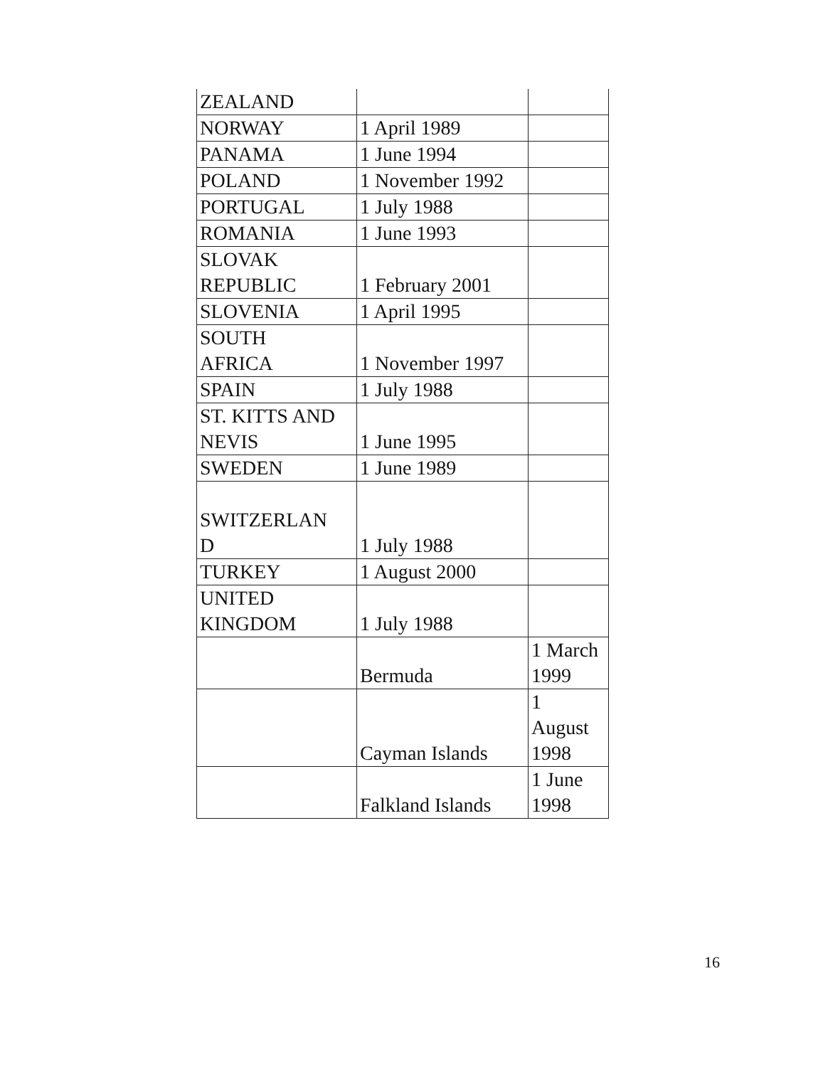| ZEALAND | | |
| NORWAY | 1 April 1989 | |
| PANAMA | 1 June 1994 | |
| POLAND | 1 November 1992 | |
| PORTUGAL | 1 July 1988 | |
| ROMANIA | 1 June 1993 | |
| SLOVAK REPUBLIC | 1 February 2001 | |
| SLOVENIA | 1 April 1995 | |
| SOUTH AFRICA | 1 November 1997 | |
| SPAIN | 1 July 1988 | |
| ST. KITTS AND NEVIS | 1 June 1995 | |
| SWEDEN | 1 June 1989 | |
| SWITZERLAN D | 1 July 1988 | |
| TURKEY | 1 August 2000 | |
| UNITED KINGDOM | 1 July 1988 | |
| | Bermuda | 1 March 1999 |
| | Cayman Islands | 1 August 1998 |
| | Falkland Islands | 1 June 1998 |
16